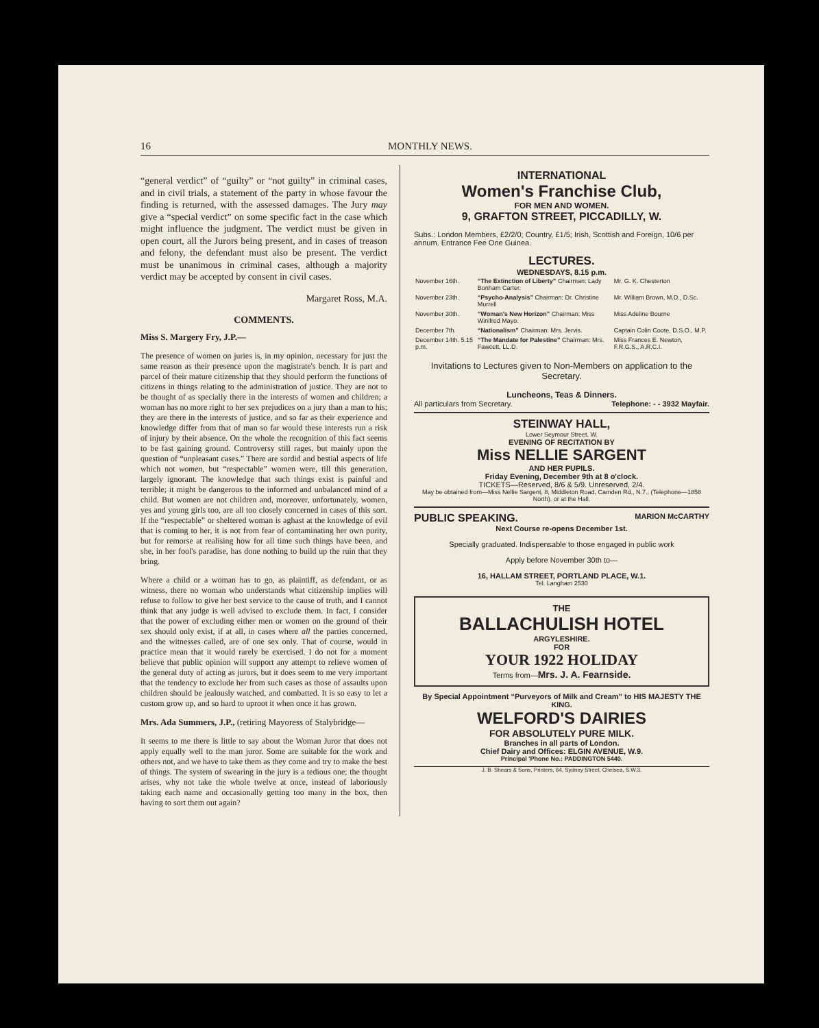16 MONTHLY NEWS.
“general verdict” of “guilty” or “not guilty” in criminal cases, and in civil trials, a statement of the party in whose favour the finding is returned, with the assessed damages. The Jury may give a “special verdict” on some specific fact in the case which might influence the judgment. The verdict must be given in open court, all the Jurors being present, and in cases of treason and felony, the defendant must also be present. The verdict must be unanimous in criminal cases, although a majority verdict may be accepted by consent in civil cases.
Margaret Ross, M.A.
COMMENTS.
Miss S. Margery Fry, J.P.—
The presence of women on juries is, in my opinion, necessary for just the same reason as their presence upon the magistrate's bench. It is part and parcel of their mature citizenship that they should perform the functions of citizens in things relating to the administration of justice. They are not to be thought of as specially there in the interests of women and children; a woman has no more right to her sex prejudices on a jury than a man to his; they are there in the interests of justice, and so far as their experience and knowledge differ from that of man so far would these interests run a risk of injury by their absence. On the whole the recognition of this fact seems to be fast gaining ground. Controversy still rages, but mainly upon the question of “unpleasant cases.” There are sordid and bestial aspects of life which not women, but “respectable” women were, till this generation, largely ignorant. The knowledge that such things exist is painful and terrible; it might be dangerous to the informed and unbalanced mind of a child. But women are not children and, moreover, unfortunately, women, yes and young girls too, are all too closely concerned in cases of this sort. If the “respectable” or sheltered woman is aghast at the knowledge of evil that is coming to her, it is not from fear of contaminating her own purity, but for remorse at realising how for all time such things have been, and she, in her fool's paradise, has done nothing to build up the ruin that they bring.
Where a child or a woman has to go, as plaintiff, as defendant, or as witness, there no woman who understands what citizenship implies will refuse to follow to give her best service to the cause of truth, and I cannot think that any judge is well advised to exclude them. In fact, I consider that the power of excluding either men or women on the ground of their sex should only exist, if at all, in cases where all the parties concerned, and the witnesses called, are of one sex only. That of course, would in practice mean that it would rarely be exercised. I do not for a moment believe that public opinion will support any attempt to relieve women of the general duty of acting as jurors, but it does seem to me very important that the tendency to exclude her from such cases as those of assaults upon children should be jealously watched, and combatted. It is so easy to let a custom grow up, and so hard to uproot it when once it has grown.
Mrs. Ada Summers, J.P., (retiring Mayoress of Stalybridge—
It seems to me there is little to say about the Woman Juror that does not apply equally well to the man juror. Some are suitable for the work and others not, and we have to take them as they come and try to make the best of things. The system of swearing in the jury is a tedious one; the thought arises, why not take the whole twelve at once, instead of laboriously taking each name and occasionally getting too many in the box, then having to sort them out again?
INTERNATIONAL
Women's Franchise Club,
FOR MEN AND WOMEN.
9, GRAFTON STREET, PICCADILLY, W.
Subs.: London Members, £2/2/0; Country, £1/5; Irish, Scottish and Foreign, 10/6 per annum. Entrance Fee One Guinea.
LECTURES.
WEDNESDAYS, 8.15 p.m.
| November 16th. | “The Extinction of Liberty” Chairman: Lady Bonham Carter. | Mr. G. K. Chesterton |
| November 23th. | “Psycho-Analysis” Chairman: Dr. Christine Murrell | Mr. William Brown, M.D., D.Sc. |
| November 30th. | “Woman's New Horizon” Chairman: Miss Winifred Mayo. | Miss Adeline Bourne |
| December 7th. | “Nationalism” Chairman: Mrs. Jervis. | Captain Colin Coote, D.S.O., M.P. |
| December 14th. 5.15 p.m. | “The Mandate for Palestine” Chairman: Mrs. Fawcett, LL.D. | Miss Frances E. Newton, F.R.G.S., A.R.C.I. |
Invitations to Lectures given to Non-Members on application to the Secretary.
Luncheons, Teas & Dinners.
All particulars from Secretary. Telephone: - - 3932 Mayfair.
STEINWAY HALL,
Lower Seymour Street, W.
EVENING OF RECITATION BY
Miss NELLIE SARGENT
AND HER PUPILS.
Friday Evening, December 9th at 8 o'clock.
TICKETS—Reserved, 8/6 & 5/9. Unreserved, 2/4.
May be obtained from—Miss Nellie Sargent, 8, Middleton Road, Camden Rd., N.7., (Telephone—1858 North). or at the Hall.
PUBLIC SPEAKING. MARION McCARTHY
Next Course re-opens December 1st.
Specially graduated. Indispensable to those engaged in public work
Apply before November 30th to—
16, HALLAM STREET, PORTLAND PLACE, W.1.
Tel. Langham 2530
THE
BALLACHULISH HOTEL
ARGYLESHIRE.
FOR
YOUR 1922 HOLIDAY
Terms from—Mrs. J. A. Fearnside.
By Special Appointment “Purveyors of Milk and Cream” to HIS MAJESTY THE KING.
WELFORD'S DAIRIES
FOR ABSOLUTELY PURE MILK.
Branches in all parts of London.
Chief Dairy and Offices: ELGIN AVENUE, W.9.
Principal 'Phone No.: PADDINGTON 5440.
J. B. Shears & Sons, Printers, 64, Sydney Street, Chelsea, S.W.3.